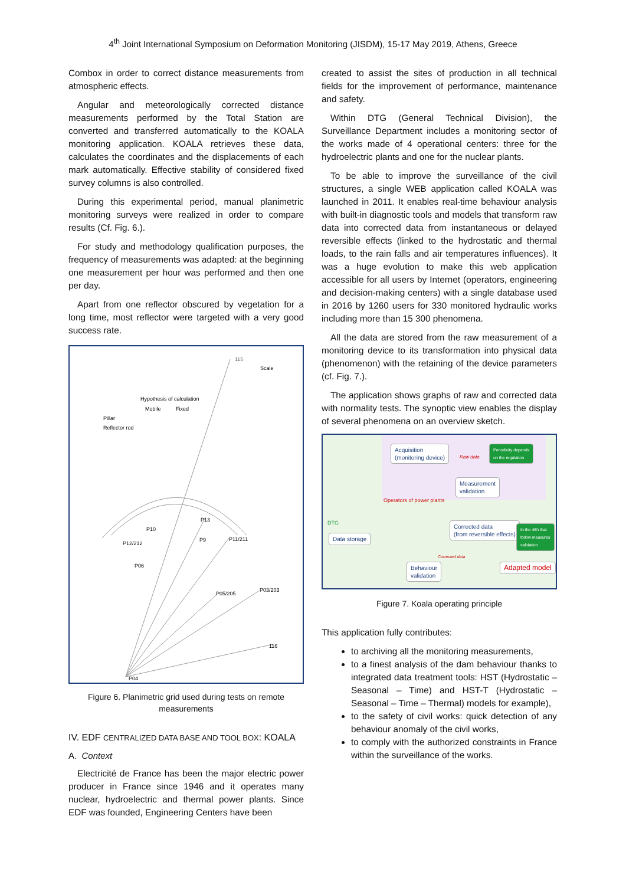4<sup>th</sup> Joint International Symposium on Deformation Monitoring (JISDM), 15-17 May 2019, Athens, Greece
Combox in order to correct distance measurements from atmospheric effects.
Angular and meteorologically corrected distance measurements performed by the Total Station are converted and transferred automatically to the KOALA monitoring application. KOALA retrieves these data, calculates the coordinates and the displacements of each mark automatically. Effective stability of considered fixed survey columns is also controlled.
During this experimental period, manual planimetric monitoring surveys were realized in order to compare results (Cf. Fig. 6.).
For study and methodology qualification purposes, the frequency of measurements was adapted: at the beginning one measurement per hour was performed and then one per day.
Apart from one reflector obscured by vegetation for a long time, most reflector were targeted with a very good success rate.
115
Scale
Hypothesis of calculation
Mobile
Fixed
Pillar
Reflector rod
P12/212
P11/211
P06
P05/205
P03/203
116
P04
P10
P13
P9
Figure 6. Planimetric grid used during tests on remote measurements
IV. EDF CENTRALIZED DATA BASE AND TOOL BOX: KOALA
A. Context
Electricité de France has been the major electric power producer in France since 1946 and it operates many nuclear, hydroelectric and thermal power plants. Since EDF was founded, Engineering Centers have been
created to assist the sites of production in all technical fields for the improvement of performance, maintenance and safety.
Within DTG (General Technical Division), the Surveillance Department includes a monitoring sector of the works made of 4 operational centers: three for the hydroelectric plants and one for the nuclear plants.
To be able to improve the surveillance of the civil structures, a single WEB application called KOALA was launched in 2011. It enables real-time behaviour analysis with built-in diagnostic tools and models that transform raw data into corrected data from instantaneous or delayed reversible effects (linked to the hydrostatic and thermal loads, to the rain falls and air temperatures influences). It was a huge evolution to make this web application accessible for all users by Internet (operators, engineering and decision-making centers) with a single database used in 2016 by 1260 users for 330 monitored hydraulic works including more than 15 300 phenomena.
All the data are stored from the raw measurement of a monitoring device to its transformation into physical data (phenomenon) with the retaining of the device parameters (cf. Fig. 7.).
The application shows graphs of raw and corrected data with normality tests. The synoptic view enables the display of several phenomena on an overview sketch.
Acquisition
(monitoring device)
Raw data
Periodicity depends
on the regulation
Measurement
validation
Operators of power plants
DTG
Data storage
Corrected data
(from reversible effects)
In the 48h that
follow measures
validation
Corrected data
Behaviour
validation
Adapted model
Figure 7. Koala operating principle
This application fully contributes:
to archiving all the monitoring measurements,
to a finest analysis of the dam behaviour thanks to integrated data treatment tools: HST (Hydrostatic – Seasonal – Time) and HST-T (Hydrostatic – Seasonal – Time – Thermal) models for example),
to the safety of civil works: quick detection of any behaviour anomaly of the civil works,
to comply with the authorized constraints in France within the surveillance of the works.